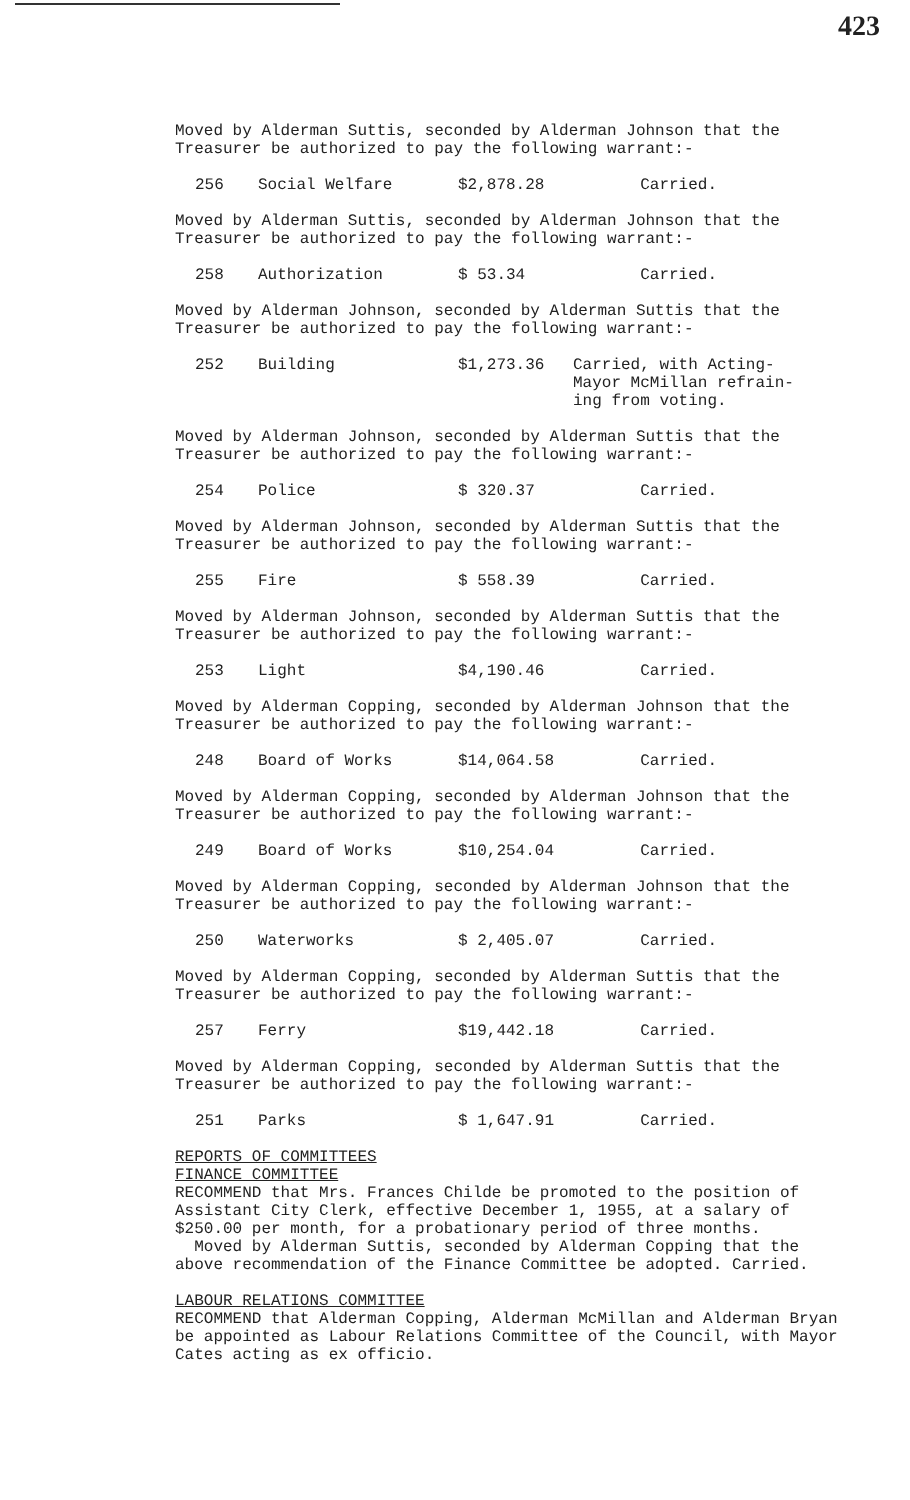423
Moved by Alderman Suttis, seconded by Alderman Johnson that the Treasurer be authorized to pay the following warrant:-
256 Social Welfare $2,878.28 Carried.
Moved by Alderman Suttis, seconded by Alderman Johnson that the Treasurer be authorized to pay the following warrant:-
258 Authorization $ 53.34 Carried.
Moved by Alderman Johnson, seconded by Alderman Suttis that the Treasurer be authorized to pay the following warrant:-
252 Building $1,273.36 Carried, with Acting-
Mayor McMillan refrain-
ing from voting.
Moved by Alderman Johnson, seconded by Alderman Suttis that the Treasurer be authorized to pay the following warrant:-
254 Police $ 320.37 Carried.
Moved by Alderman Johnson, seconded by Alderman Suttis that the Treasurer be authorized to pay the following warrant:-
255 Fire $ 558.39 Carried.
Moved by Alderman Johnson, seconded by Alderman Suttis that the Treasurer be authorized to pay the following warrant:-
253 Light $4,190.46 Carried.
Moved by Alderman Copping, seconded by Alderman Johnson that the Treasurer be authorized to pay the following warrant:-
248 Board of Works $14,064.58 Carried.
Moved by Alderman Copping, seconded by Alderman Johnson that the Treasurer be authorized to pay the following warrant:-
249 Board of Works $10,254.04 Carried.
Moved by Alderman Copping, seconded by Alderman Johnson that the Treasurer be authorized to pay the following warrant:-
250 Waterworks $ 2,405.07 Carried.
Moved by Alderman Copping, seconded by Alderman Suttis that the Treasurer be authorized to pay the following warrant:-
257 Ferry $19,442.18 Carried.
Moved by Alderman Copping, seconded by Alderman Suttis that the Treasurer be authorized to pay the following warrant:-
251 Parks $ 1,647.91 Carried.
REPORTS OF COMMITTEES
FINANCE COMMITTEE
RECOMMEND that Mrs. Frances Childe be promoted to the position of Assistant City Clerk, effective December 1, 1955, at a salary of $250.00 per month, for a probationary period of three months.
Moved by Alderman Suttis, seconded by Alderman Copping that the above recommendation of the Finance Committee be adopted. Carried.
LABOUR RELATIONS COMMITTEE
RECOMMEND that Alderman Copping, Alderman McMillan and Alderman Bryan be appointed as Labour Relations Committee of the Council, with Mayor Cates acting as ex officio.